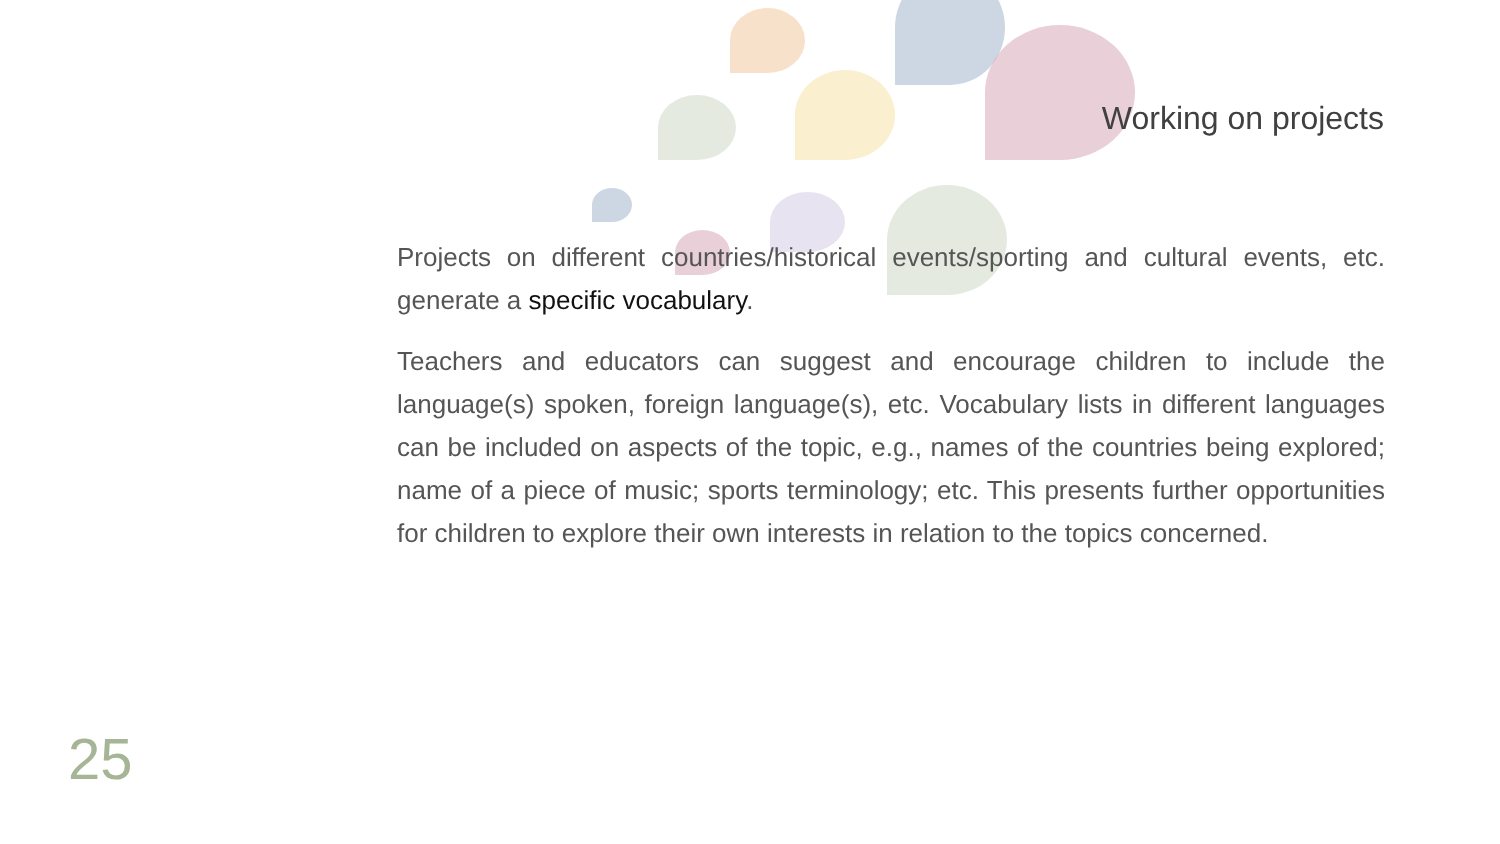Working on projects
Projects on different countries/historical events/sporting and cultural events, etc. generate a specific vocabulary.
Teachers and educators can suggest and encourage children to include the language(s) spoken, foreign language(s), etc. Vocabulary lists in different languages can be included on aspects of the topic, e.g., names of the countries being explored; name of a piece of music; sports terminology; etc. This presents further opportunities for children to explore their own interests in relation to the topics concerned.
25